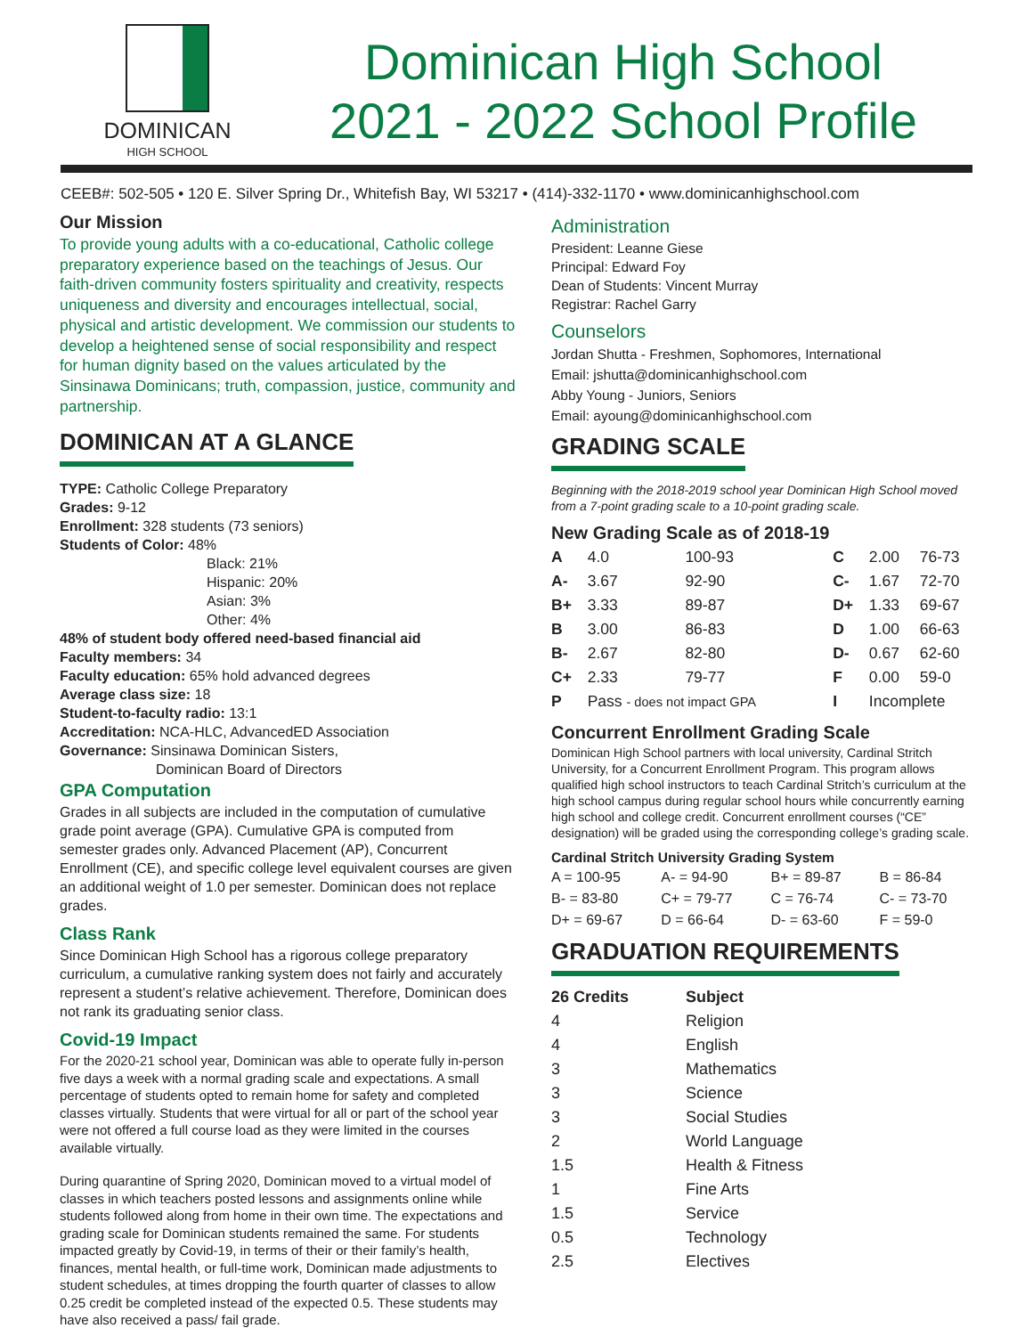DOMINICAN
HIGH SCHOOL
Dominican High School
2021 - 2022 School Profile
CEEB#: 502-505 • 120 E. Silver Spring Dr., Whitefish Bay, WI 53217 • (414)-332-1170 • www.dominicanhighschool.com
Our Mission
To provide young adults with a co-educational, Catholic college preparatory experience based on the teachings of Jesus. Our faith-driven community fosters spirituality and creativity, respects uniqueness and diversity and encourages intellectual, social, physical and artistic development. We commission our students to develop a heightened sense of social responsibility and respect for human dignity based on the values articulated by the Sinsinawa Dominicans; truth, compassion, justice, community and partnership.
DOMINICAN AT A GLANCE
TYPE: Catholic College Preparatory
Grades: 9-12
Enrollment: 328 students (73 seniors)
Students of Color: 48%
Black: 21%
Hispanic: 20%
Asian: 3%
Other: 4%
48% of student body offered need-based financial aid
Faculty members: 34
Faculty education: 65% hold advanced degrees
Average class size: 18
Student-to-faculty radio: 13:1
Accreditation: NCA-HLC, AdvancedED Association
Governance: Sinsinawa Dominican Sisters,
Dominican Board of Directors
GPA Computation
Grades in all subjects are included in the computation of cumulative grade point average (GPA). Cumulative GPA is computed from semester grades only. Advanced Placement (AP), Concurrent Enrollment (CE), and specific college level equivalent courses are given an additional weight of 1.0 per semester. Dominican does not replace grades.
Class Rank
Since Dominican High School has a rigorous college preparatory curriculum, a cumulative ranking system does not fairly and accurately represent a student’s relative achievement. Therefore, Dominican does not rank its graduating senior class.
Covid-19 Impact
For the 2020-21 school year, Dominican was able to operate fully in-person five days a week with a normal grading scale and expectations. A small percentage of students opted to remain home for safety and completed classes virtually. Students that were virtual for all or part of the school year were not offered a full course load as they were limited in the courses available virtually.
During quarantine of Spring 2020, Dominican moved to a virtual model of classes in which teachers posted lessons and assignments online while students followed along from home in their own time. The expectations and grading scale for Dominican students remained the same. For students impacted greatly by Covid-19, in terms of their or their family’s health, finances, mental health, or full-time work, Dominican made adjustments to student schedules, at times dropping the fourth quarter of classes to allow 0.25 credit be completed instead of the expected 0.5. These students may have also received a pass/ fail grade.
Administration
President: Leanne Giese
Principal: Edward Foy
Dean of Students: Vincent Murray
Registrar: Rachel Garry
Counselors
Jordan Shutta - Freshmen, Sophomores, International
Email: jshutta@dominicanhighschool.com
Abby Young - Juniors, Seniors
Email: ayoung@dominicanhighschool.com
GRADING SCALE
Beginning with the 2018-2019 school year Dominican High School moved from a 7-point grading scale to a 10-point grading scale.
New Grading Scale as of 2018-19
| A | 4.0 | 100-93 | C | 2.00 | 76-73 |
| A- | 3.67 | 92-90 | C- | 1.67 | 72-70 |
| B+ | 3.33 | 89-87 | D+ | 1.33 | 69-67 |
| B | 3.00 | 86-83 | D | 1.00 | 66-63 |
| B- | 2.67 | 82-80 | D- | 0.67 | 62-60 |
| C+ | 2.33 | 79-77 | F | 0.00 | 59-0 |
| P | Pass - does not impact GPA | | I | Incomplete | |
Concurrent Enrollment Grading Scale
Dominican High School partners with local university, Cardinal Stritch University, for a Concurrent Enrollment Program. This program allows qualified high school instructors to teach Cardinal Stritch’s curriculum at the high school campus during regular school hours while concurrently earning high school and college credit. Concurrent enrollment courses (“CE” designation) will be graded using the corresponding college’s grading scale.
Cardinal Stritch University Grading System
| A = 100-95 | A- = 94-90 | B+ = 89-87 | B = 86-84 |
| B- = 83-80 | C+ = 79-77 | C = 76-74 | C- = 73-70 |
| D+ = 69-67 | D = 66-64 | D- = 63-60 | F = 59-0 |
GRADUATION REQUIREMENTS
| 26 Credits | Subject |
| --- | --- |
| 4 | Religion |
| 4 | English |
| 3 | Mathematics |
| 3 | Science |
| 3 | Social Studies |
| 2 | World Language |
| 1.5 | Health & Fitness |
| 1 | Fine Arts |
| 1.5 | Service |
| 0.5 | Technology |
| 2.5 | Electives |